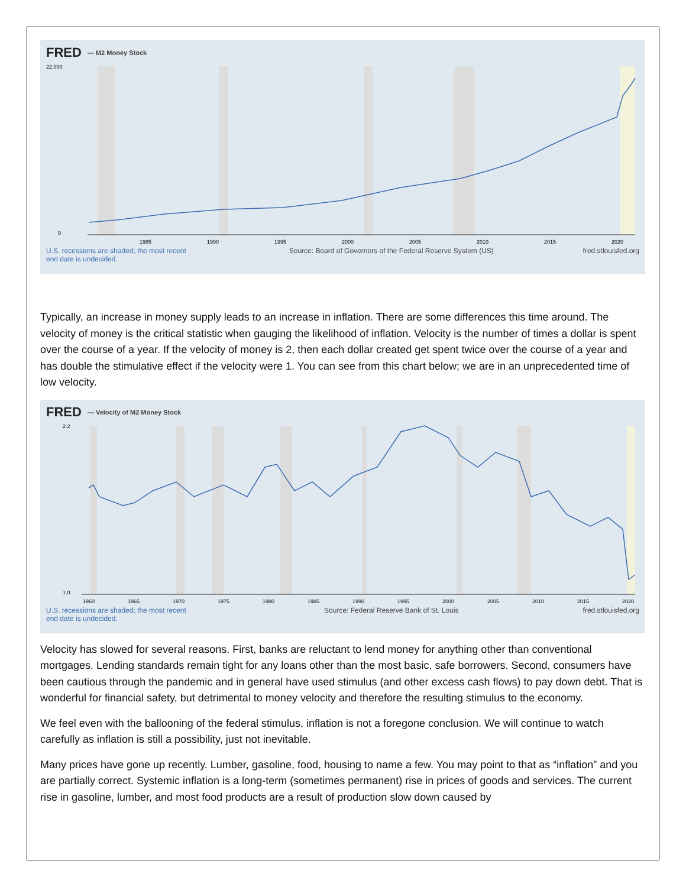FRED — M2 Money Stock
22,000
0
1985
1990
1995
2000
2005
2010
2015
2020
U.S. recessions are shaded; the most recent end date is undecided. Source: Board of Governors of the Federal Reserve System (US) fred.stlouisfed.org
Typically, an increase in money supply leads to an increase in inflation. There are some differences this time around. The velocity of money is the critical statistic when gauging the likelihood of inflation. Velocity is the number of times a dollar is spent over the course of a year. If the velocity of money is 2, then each dollar created get spent twice over the course of a year and has double the stimulative effect if the velocity were 1. You can see from this chart below; we are in an unprecedented time of low velocity.
FRED — Velocity of M2 Money Stock
2.2
1.0
1960
1965
1970
1975
1980
1985
1990
1995
2000
2005
2010
2015
2020
U.S. recessions are shaded; the most recent end date is undecided. Source: Federal Reserve Bank of St. Louis fred.stlouisfed.org
Velocity has slowed for several reasons. First, banks are reluctant to lend money for anything other than conventional mortgages. Lending standards remain tight for any loans other than the most basic, safe borrowers. Second, consumers have been cautious through the pandemic and in general have used stimulus (and other excess cash flows) to pay down debt. That is wonderful for financial safety, but detrimental to money velocity and therefore the resulting stimulus to the economy.
We feel even with the ballooning of the federal stimulus, inflation is not a foregone conclusion. We will continue to watch carefully as inflation is still a possibility, just not inevitable.
Many prices have gone up recently. Lumber, gasoline, food, housing to name a few. You may point to that as “inflation” and you are partially correct. Systemic inflation is a long-term (sometimes permanent) rise in prices of goods and services. The current rise in gasoline, lumber, and most food products are a result of production slow down caused by